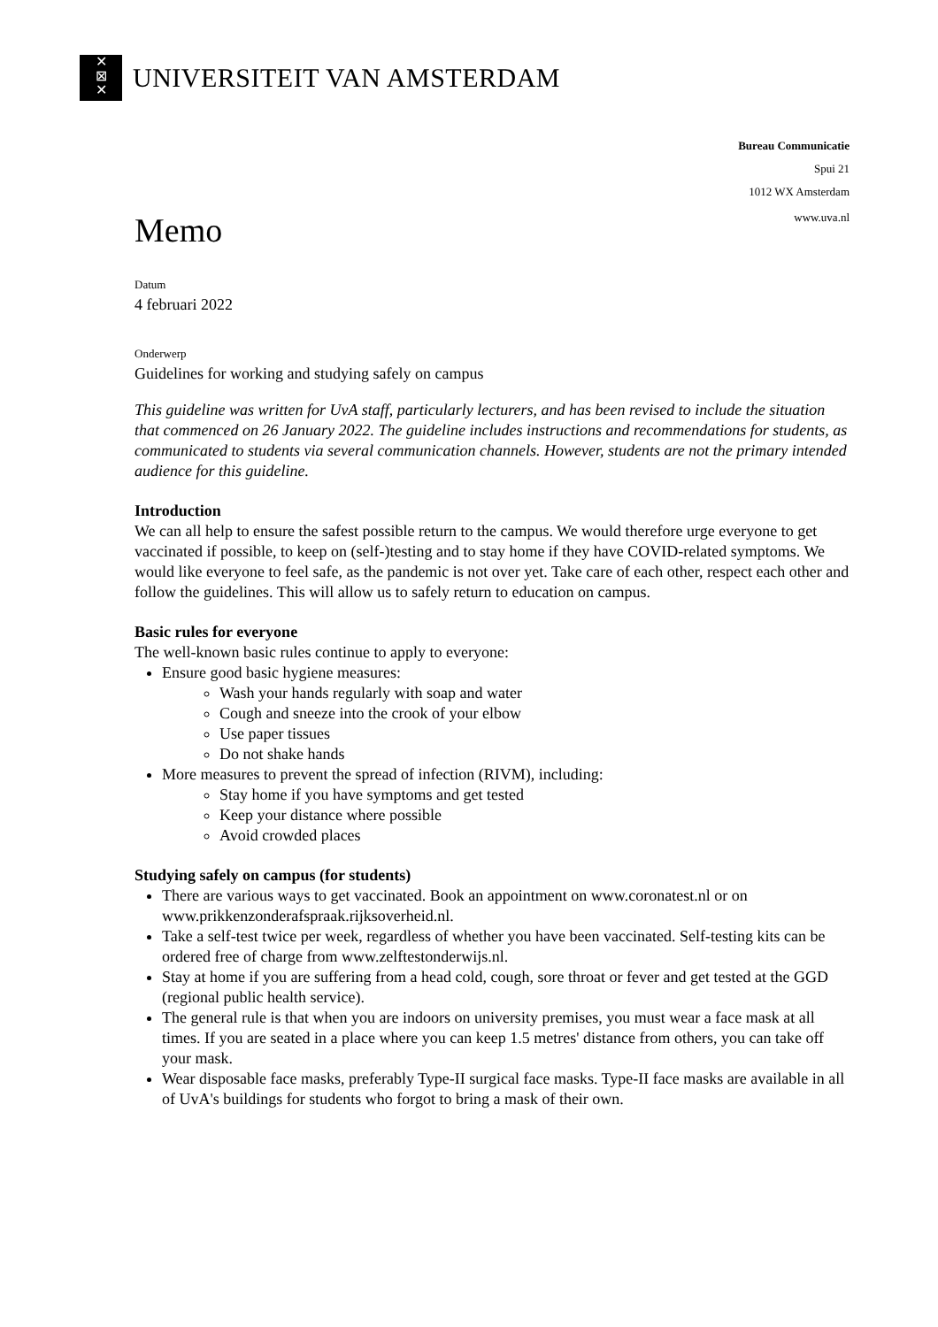✕
⊠
✕
UNIVERSITEIT VAN AMSTERDAM
Bureau Communicatie
Spui 21
1012 WX Amsterdam
Memo
www.uva.nl
Datum
4 februari 2022
Onderwerp
Guidelines for working and studying safely on campus
This guideline was written for UvA staff, particularly lecturers, and has been revised to include the situation that commenced on 26 January 2022. The guideline includes instructions and recommendations for students, as communicated to students via several communication channels. However, students are not the primary intended audience for this guideline.
Introduction
We can all help to ensure the safest possible return to the campus. We would therefore urge everyone to get vaccinated if possible, to keep on (self-)testing and to stay home if they have COVID-related symptoms. We would like everyone to feel safe, as the pandemic is not over yet. Take care of each other, respect each other and follow the guidelines. This will allow us to safely return to education on campus.
Basic rules for everyone
The well-known basic rules continue to apply to everyone:
Ensure good basic hygiene measures:
Wash your hands regularly with soap and water
Cough and sneeze into the crook of your elbow
Use paper tissues
Do not shake hands
More measures to prevent the spread of infection (RIVM), including:
Stay home if you have symptoms and get tested
Keep your distance where possible
Avoid crowded places
Studying safely on campus (for students)
There are various ways to get vaccinated. Book an appointment on www.coronatest.nl or on www.prikkenzonderafspraak.rijksoverheid.nl.
Take a self-test twice per week, regardless of whether you have been vaccinated. Self-testing kits can be ordered free of charge from www.zelftestonderwijs.nl.
Stay at home if you are suffering from a head cold, cough, sore throat or fever and get tested at the GGD (regional public health service).
The general rule is that when you are indoors on university premises, you must wear a face mask at all times. If you are seated in a place where you can keep 1.5 metres' distance from others, you can take off your mask.
Wear disposable face masks, preferably Type-II surgical face masks. Type-II face masks are available in all of UvA's buildings for students who forgot to bring a mask of their own.